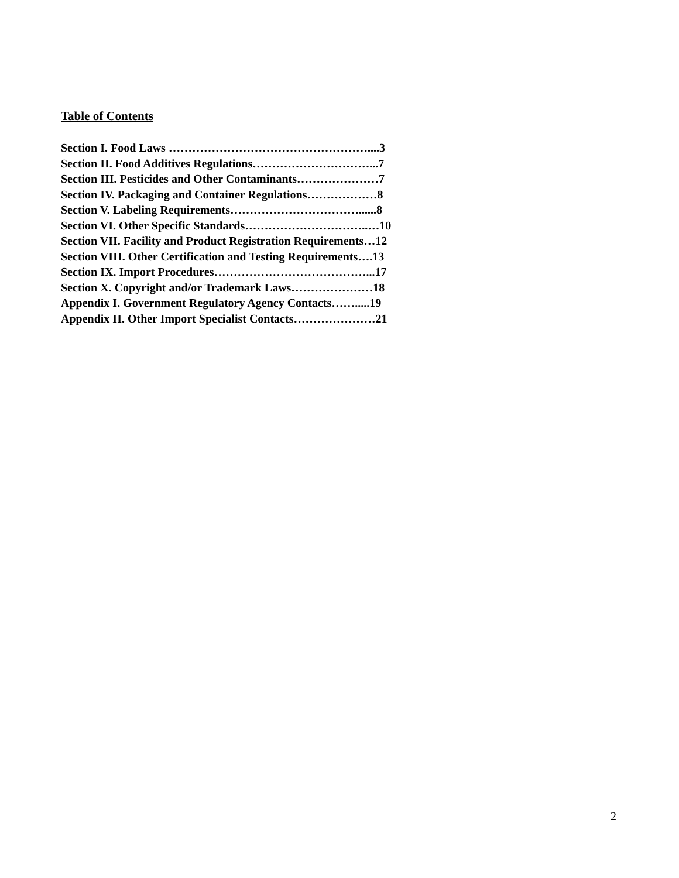Table of Contents
Section I. Food Laws ……………………………………………....3
Section II. Food Additives Regulations…………………………...7
Section III. Pesticides and Other Contaminants…………………7
Section IV. Packaging and Container Regulations………………8
Section V. Labeling Requirements……………………………......8
Section VI. Other Specific Standards…………………………..…10
Section VII. Facility and Product Registration Requirements…12
Section VIII. Other Certification and Testing Requirements….13
Section IX. Import Procedures…………………………………...17
Section X. Copyright and/or Trademark Laws…………………18
Appendix I. Government Regulatory Agency Contacts…….....19
Appendix II. Other Import Specialist Contacts…………………21
2